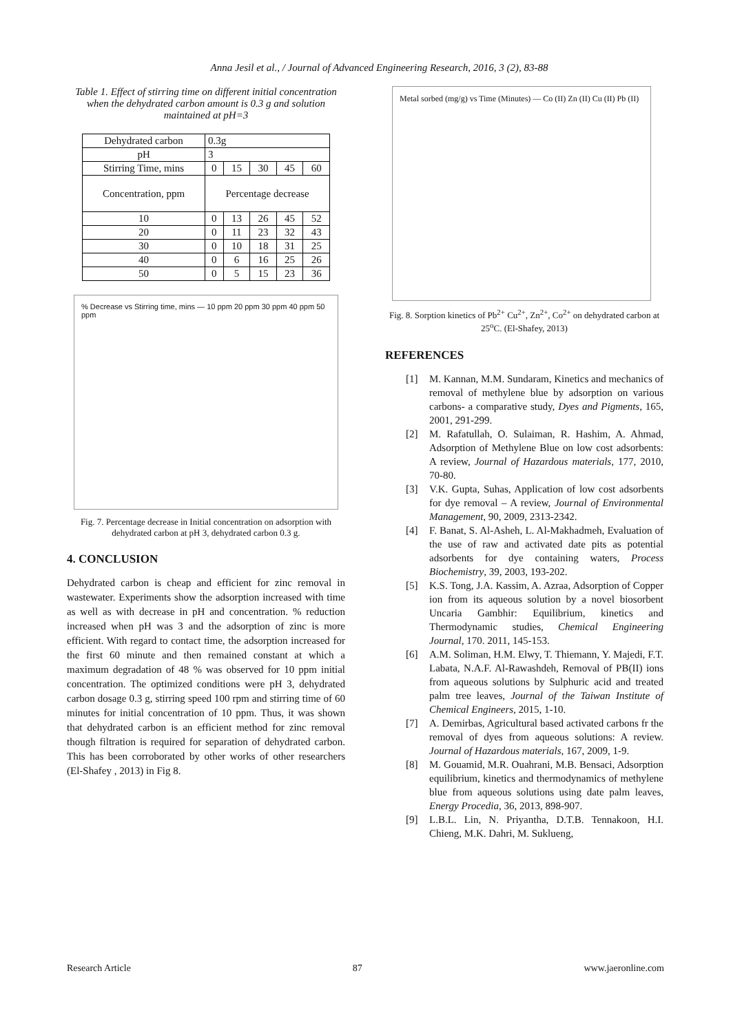Anna Jesil et al., / Journal of Advanced Engineering Research, 2016, 3 (2), 83-88
Table 1. Effect of stirring time on different initial concentration when the dehydrated carbon amount is 0.3 g and solution maintained at pH=3
| Dehydrated carbon | 0.3g | | | | |
| pH | 3 | | | | |
| Stirring Time, mins | 0 | 15 | 30 | 45 | 60 |
| Concentration, ppm | Percentage decrease | | | | |
| 10 | 0 | 13 | 26 | 45 | 52 |
| 20 | 0 | 11 | 23 | 32 | 43 |
| 30 | 0 | 10 | 18 | 31 | 25 |
| 40 | 0 | 6 | 16 | 25 | 26 |
| 50 | 0 | 5 | 15 | 23 | 36 |
% Decrease vs Stirring time, mins — 10 ppm 20 ppm 30 ppm 40 ppm 50 ppm
Fig. 7. Percentage decrease in Initial concentration on adsorption with dehydrated carbon at pH 3, dehydrated carbon 0.3 g.
4. CONCLUSION
Dehydrated carbon is cheap and efficient for zinc removal in wastewater. Experiments show the adsorption increased with time as well as with decrease in pH and concentration. % reduction increased when pH was 3 and the adsorption of zinc is more efficient. With regard to contact time, the adsorption increased for the first 60 minute and then remained constant at which a maximum degradation of 48 % was observed for 10 ppm initial concentration. The optimized conditions were pH 3, dehydrated carbon dosage 0.3 g, stirring speed 100 rpm and stirring time of 60 minutes for initial concentration of 10 ppm. Thus, it was shown that dehydrated carbon is an efficient method for zinc removal though filtration is required for separation of dehydrated carbon. This has been corroborated by other works of other researchers (El-Shafey , 2013) in Fig 8.
Metal sorbed (mg/g) vs Time (Minutes) — Co (II) Zn (II) Cu (II) Pb (II)
Fig. 8. Sorption kinetics of Pb<sup>2+</sup> Cu<sup>2+</sup>, Zn<sup>2+</sup>, Co<sup>2+</sup> on dehydrated carbon at 25<sup>o</sup>C. (El-Shafey, 2013)
REFERENCES
[1] M. Kannan, M.M. Sundaram, Kinetics and mechanics of removal of methylene blue by adsorption on various carbons- a comparative study, Dyes and Pigments, 165, 2001, 291-299.
[2] M. Rafatullah, O. Sulaiman, R. Hashim, A. Ahmad, Adsorption of Methylene Blue on low cost adsorbents: A review, Journal of Hazardous materials, 177, 2010, 70-80.
[3] V.K. Gupta, Suhas, Application of low cost adsorbents for dye removal – A review, Journal of Environmental Management, 90, 2009, 2313-2342.
[4] F. Banat, S. Al-Asheh, L. Al-Makhadmeh, Evaluation of the use of raw and activated date pits as potential adsorbents for dye containing waters, Process Biochemistry, 39, 2003, 193-202.
[5] K.S. Tong, J.A. Kassim, A. Azraa, Adsorption of Copper ion from its aqueous solution by a novel biosorbent Uncaria Gambhir: Equilibrium, kinetics and Thermodynamic studies, Chemical Engineering Journal, 170. 2011, 145-153.
[6] A.M. Soliman, H.M. Elwy, T. Thiemann, Y. Majedi, F.T. Labata, N.A.F. Al-Rawashdeh, Removal of PB(II) ions from aqueous solutions by Sulphuric acid and treated palm tree leaves, Journal of the Taiwan Institute of Chemical Engineers, 2015, 1-10.
[7] A. Demirbas, Agricultural based activated carbons fr the removal of dyes from aqueous solutions: A review. Journal of Hazardous materials, 167, 2009, 1-9.
[8] M. Gouamid, M.R. Ouahrani, M.B. Bensaci, Adsorption equilibrium, kinetics and thermodynamics of methylene blue from aqueous solutions using date palm leaves, Energy Procedia, 36, 2013, 898-907.
[9] L.B.L. Lin, N. Priyantha, D.T.B. Tennakoon, H.I. Chieng, M.K. Dahri, M. Suklueng,
Research Article 87 www.jaeronline.com